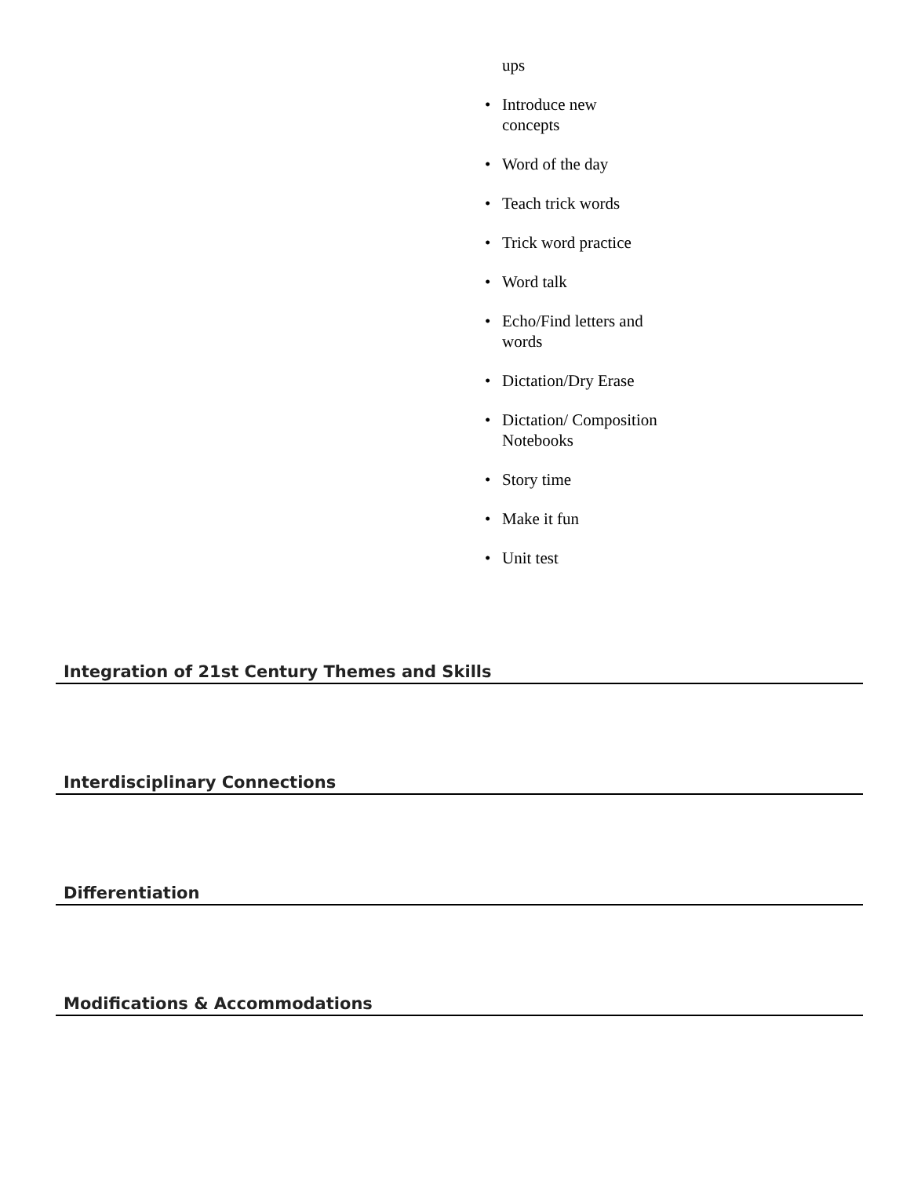ups
• Introduce new concepts
• Word of the day
• Teach trick words
• Trick word practice
• Word talk
• Echo/Find letters and words
• Dictation/Dry Erase
• Dictation/ Composition Notebooks
• Story time
• Make it fun
• Unit test
Integration of 21st Century Themes and Skills
Interdisciplinary Connections
Differentiation
Modifications & Accommodations